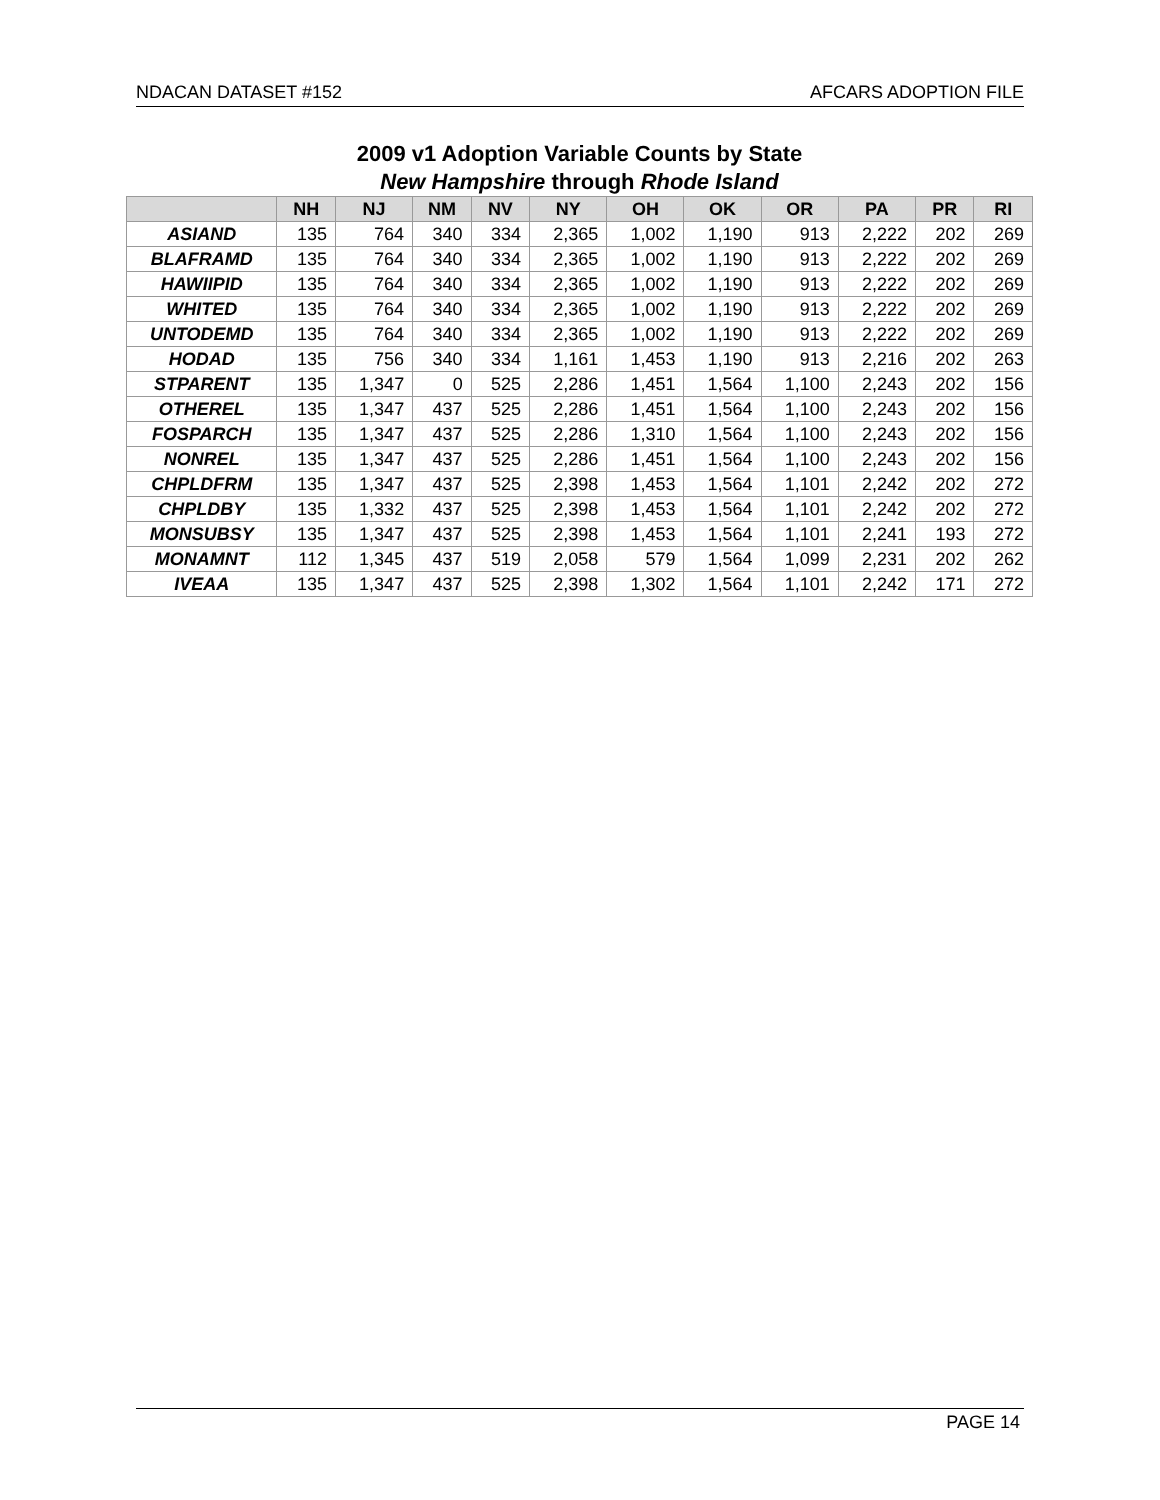NDACAN DATASET #152 AFCARS ADOPTION FILE
2009 v1 Adoption Variable Counts by State
New Hampshire through Rhode Island
| | NH | NJ | NM | NV | NY | OH | OK | OR | PA | PR | RI |
| --- | --- | --- | --- | --- | --- | --- | --- | --- | --- | --- | --- |
| ASIAND | 135 | 764 | 340 | 334 | 2,365 | 1,002 | 1,190 | 913 | 2,222 | 202 | 269 |
| BLAFRAMD | 135 | 764 | 340 | 334 | 2,365 | 1,002 | 1,190 | 913 | 2,222 | 202 | 269 |
| HAWIIPID | 135 | 764 | 340 | 334 | 2,365 | 1,002 | 1,190 | 913 | 2,222 | 202 | 269 |
| WHITED | 135 | 764 | 340 | 334 | 2,365 | 1,002 | 1,190 | 913 | 2,222 | 202 | 269 |
| UNTODEMD | 135 | 764 | 340 | 334 | 2,365 | 1,002 | 1,190 | 913 | 2,222 | 202 | 269 |
| HODAD | 135 | 756 | 340 | 334 | 1,161 | 1,453 | 1,190 | 913 | 2,216 | 202 | 263 |
| STPARENT | 135 | 1,347 | 0 | 525 | 2,286 | 1,451 | 1,564 | 1,100 | 2,243 | 202 | 156 |
| OTHEREL | 135 | 1,347 | 437 | 525 | 2,286 | 1,451 | 1,564 | 1,100 | 2,243 | 202 | 156 |
| FOSPARCH | 135 | 1,347 | 437 | 525 | 2,286 | 1,310 | 1,564 | 1,100 | 2,243 | 202 | 156 |
| NONREL | 135 | 1,347 | 437 | 525 | 2,286 | 1,451 | 1,564 | 1,100 | 2,243 | 202 | 156 |
| CHPLDFRM | 135 | 1,347 | 437 | 525 | 2,398 | 1,453 | 1,564 | 1,101 | 2,242 | 202 | 272 |
| CHPLDBY | 135 | 1,332 | 437 | 525 | 2,398 | 1,453 | 1,564 | 1,101 | 2,242 | 202 | 272 |
| MONSUBSY | 135 | 1,347 | 437 | 525 | 2,398 | 1,453 | 1,564 | 1,101 | 2,241 | 193 | 272 |
| MONAMNT | 112 | 1,345 | 437 | 519 | 2,058 | 579 | 1,564 | 1,099 | 2,231 | 202 | 262 |
| IVEAA | 135 | 1,347 | 437 | 525 | 2,398 | 1,302 | 1,564 | 1,101 | 2,242 | 171 | 272 |
PAGE 14